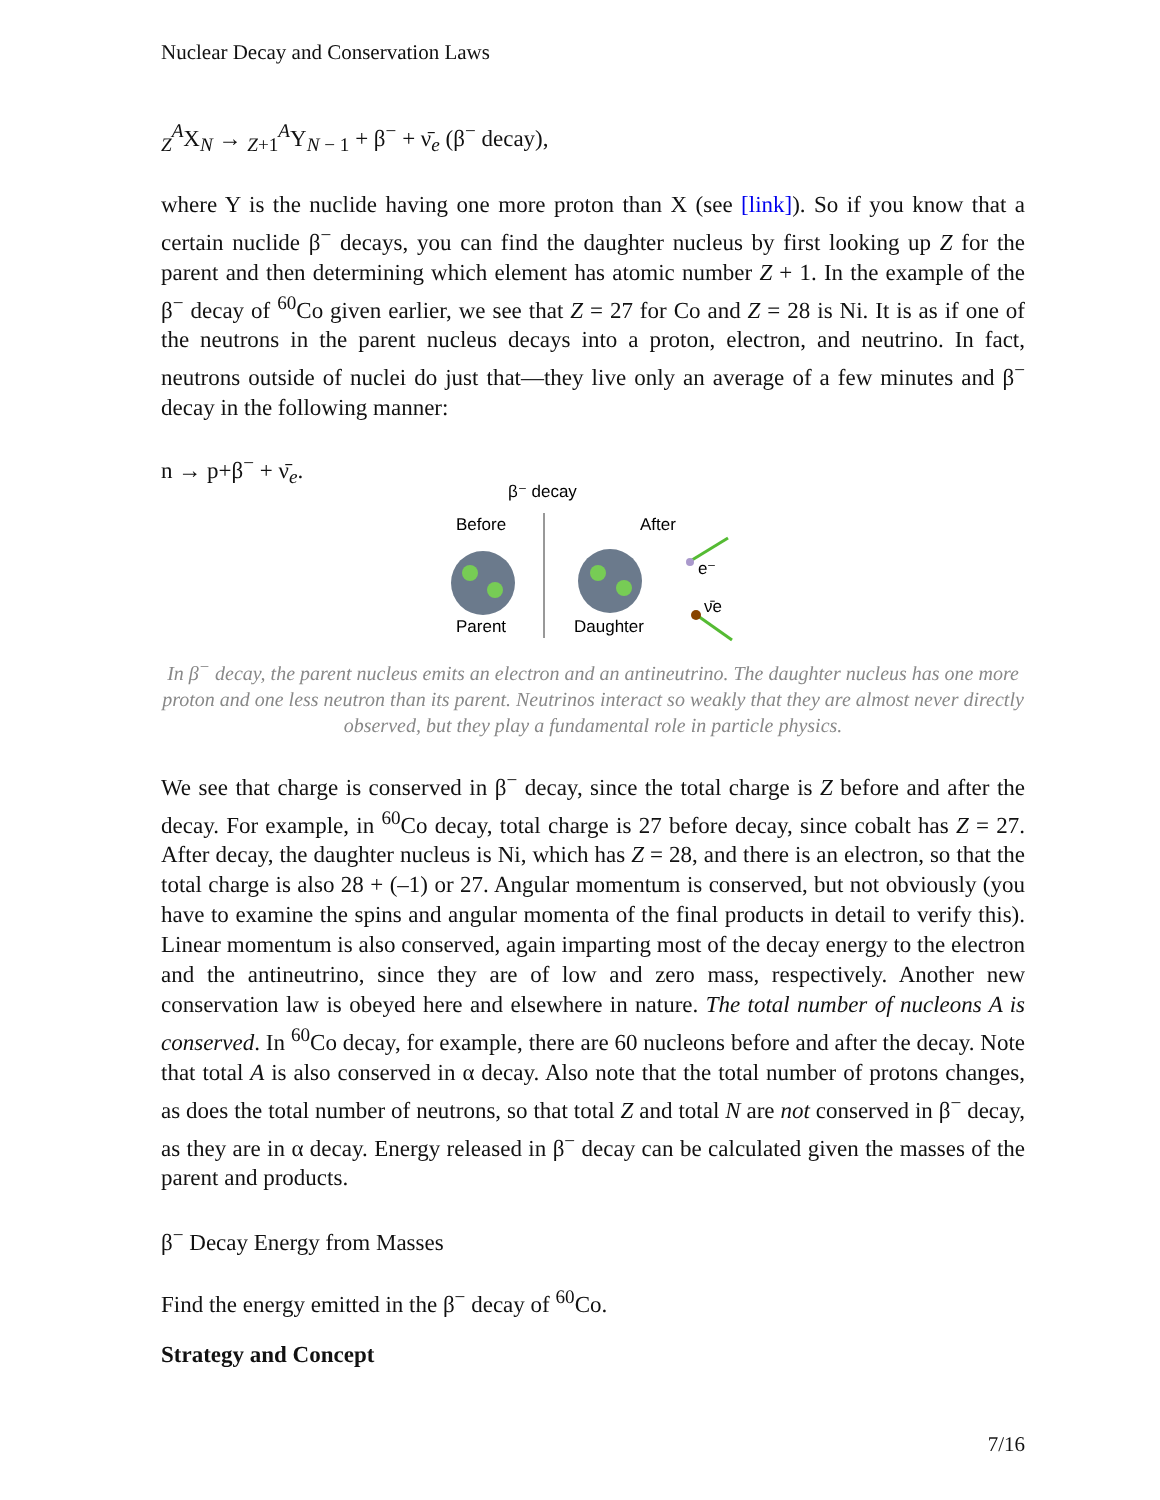Nuclear Decay and Conservation Laws
<sub>Z</sub><sup>A</sup>X<sub>N</sub> → <sub>Z+1</sub><sup>A</sup>Y<sub>N − 1</sub> + β<sup>−</sup> + ν̄<sub>e</sub> (β<sup>−</sup> decay),
where Y is the nuclide having one more proton than X (see [link]). So if you know that a certain nuclide β<sup>−</sup> decays, you can find the daughter nucleus by first looking up Z for the parent and then determining which element has atomic number Z + 1. In the example of the β<sup>−</sup> decay of <sup>60</sup>Co given earlier, we see that Z = 27 for Co and Z = 28 is Ni. It is as if one of the neutrons in the parent nucleus decays into a proton, electron, and neutrino. In fact, neutrons outside of nuclei do just that—they live only an average of a few minutes and β<sup>−</sup> decay in the following manner:
n → p+β<sup>−</sup> + ν̄<sub>e</sub>.
β⁻ decay
Before
After
Parent
Daughter
e⁻
ν̄e
In β<sup>−</sup> decay, the parent nucleus emits an electron and an antineutrino. The daughter nucleus has one more proton and one less neutron than its parent. Neutrinos interact so weakly that they are almost never directly observed, but they play a fundamental role in particle physics.
We see that charge is conserved in β<sup>−</sup> decay, since the total charge is Z before and after the decay. For example, in <sup>60</sup>Co decay, total charge is 27 before decay, since cobalt has Z = 27. After decay, the daughter nucleus is Ni, which has Z = 28, and there is an electron, so that the total charge is also 28 + (–1) or 27. Angular momentum is conserved, but not obviously (you have to examine the spins and angular momenta of the final products in detail to verify this). Linear momentum is also conserved, again imparting most of the decay energy to the electron and the antineutrino, since they are of low and zero mass, respectively. Another new conservation law is obeyed here and elsewhere in nature. The total number of nucleons A is conserved. In <sup>60</sup>Co decay, for example, there are 60 nucleons before and after the decay. Note that total A is also conserved in α decay. Also note that the total number of protons changes, as does the total number of neutrons, so that total Z and total N are not conserved in β<sup>−</sup> decay, as they are in α decay. Energy released in β<sup>−</sup> decay can be calculated given the masses of the parent and products.
β<sup>−</sup> Decay Energy from Masses
Find the energy emitted in the β<sup>−</sup> decay of <sup>60</sup>Co.
Strategy and Concept
7/16